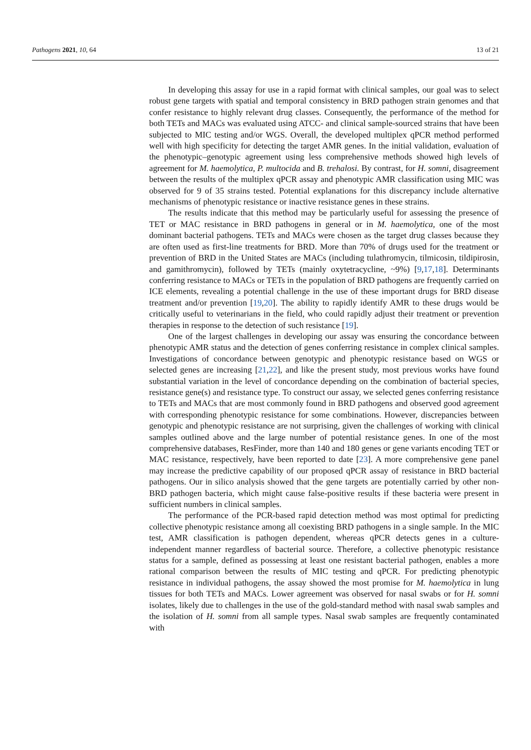Pathogens 2021, 10, 64 13 of 21
In developing this assay for use in a rapid format with clinical samples, our goal was to select robust gene targets with spatial and temporal consistency in BRD pathogen strain genomes and that confer resistance to highly relevant drug classes. Consequently, the performance of the method for both TETs and MACs was evaluated using ATCC- and clinical sample-sourced strains that have been subjected to MIC testing and/or WGS. Overall, the developed multiplex qPCR method performed well with high specificity for detecting the target AMR genes. In the initial validation, evaluation of the phenotypic–genotypic agreement using less comprehensive methods showed high levels of agreement for M. haemolytica, P. multocida and B. trehalosi. By contrast, for H. somni, disagreement between the results of the multiplex qPCR assay and phenotypic AMR classification using MIC was observed for 9 of 35 strains tested. Potential explanations for this discrepancy include alternative mechanisms of phenotypic resistance or inactive resistance genes in these strains.
The results indicate that this method may be particularly useful for assessing the presence of TET or MAC resistance in BRD pathogens in general or in M. haemolytica, one of the most dominant bacterial pathogens. TETs and MACs were chosen as the target drug classes because they are often used as first-line treatments for BRD. More than 70% of drugs used for the treatment or prevention of BRD in the United States are MACs (including tulathromycin, tilmicosin, tildipirosin, and gamithromycin), followed by TETs (mainly oxytetracycline, ~9%) [9,17,18]. Determinants conferring resistance to MACs or TETs in the population of BRD pathogens are frequently carried on ICE elements, revealing a potential challenge in the use of these important drugs for BRD disease treatment and/or prevention [19,20]. The ability to rapidly identify AMR to these drugs would be critically useful to veterinarians in the field, who could rapidly adjust their treatment or prevention therapies in response to the detection of such resistance [19].
One of the largest challenges in developing our assay was ensuring the concordance between phenotypic AMR status and the detection of genes conferring resistance in complex clinical samples. Investigations of concordance between genotypic and phenotypic resistance based on WGS or selected genes are increasing [21,22], and like the present study, most previous works have found substantial variation in the level of concordance depending on the combination of bacterial species, resistance gene(s) and resistance type. To construct our assay, we selected genes conferring resistance to TETs and MACs that are most commonly found in BRD pathogens and observed good agreement with corresponding phenotypic resistance for some combinations. However, discrepancies between genotypic and phenotypic resistance are not surprising, given the challenges of working with clinical samples outlined above and the large number of potential resistance genes. In one of the most comprehensive databases, ResFinder, more than 140 and 180 genes or gene variants encoding TET or MAC resistance, respectively, have been reported to date [23]. A more comprehensive gene panel may increase the predictive capability of our proposed qPCR assay of resistance in BRD bacterial pathogens. Our in silico analysis showed that the gene targets are potentially carried by other non-BRD pathogen bacteria, which might cause false-positive results if these bacteria were present in sufficient numbers in clinical samples.
The performance of the PCR-based rapid detection method was most optimal for predicting collective phenotypic resistance among all coexisting BRD pathogens in a single sample. In the MIC test, AMR classification is pathogen dependent, whereas qPCR detects genes in a culture-independent manner regardless of bacterial source. Therefore, a collective phenotypic resistance status for a sample, defined as possessing at least one resistant bacterial pathogen, enables a more rational comparison between the results of MIC testing and qPCR. For predicting phenotypic resistance in individual pathogens, the assay showed the most promise for M. haemolytica in lung tissues for both TETs and MACs. Lower agreement was observed for nasal swabs or for H. somni isolates, likely due to challenges in the use of the gold-standard method with nasal swab samples and the isolation of H. somni from all sample types. Nasal swab samples are frequently contaminated with